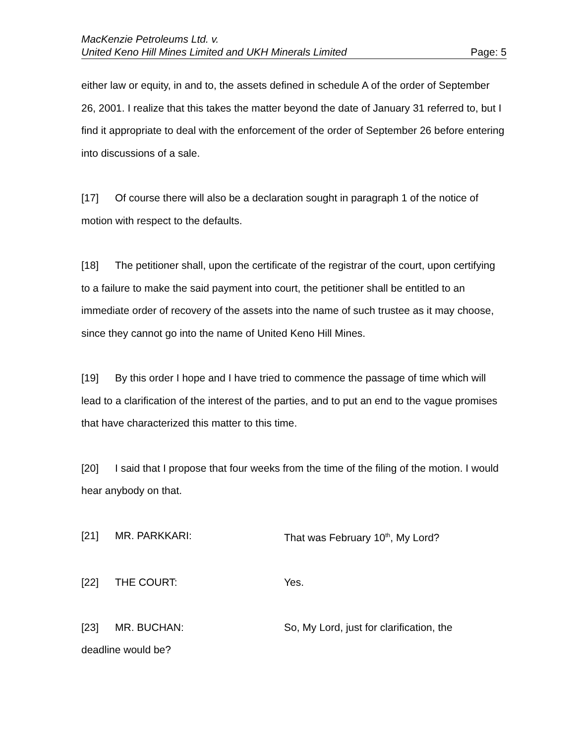MacKenzie Petroleums Ltd. v.
United Keno Hill Mines Limited and UKH Minerals Limited Page: 5
either law or equity, in and to, the assets defined in schedule A of the order of September 26, 2001. I realize that this takes the matter beyond the date of January 31 referred to, but I find it appropriate to deal with the enforcement of the order of September 26 before entering into discussions of a sale.
[17] Of course there will also be a declaration sought in paragraph 1 of the notice of motion with respect to the defaults.
[18] The petitioner shall, upon the certificate of the registrar of the court, upon certifying to a failure to make the said payment into court, the petitioner shall be entitled to an immediate order of recovery of the assets into the name of such trustee as it may choose, since they cannot go into the name of United Keno Hill Mines.
[19] By this order I hope and I have tried to commence the passage of time which will lead to a clarification of the interest of the parties, and to put an end to the vague promises that have characterized this matter to this time.
[20] I said that I propose that four weeks from the time of the filing of the motion. I would hear anybody on that.
[21] MR. PARKKARI: That was February 10<sup>th</sup>, My Lord?
[22] THE COURT: Yes.
[23] MR. BUCHAN: So, My Lord, just for clarification, the
deadline would be?